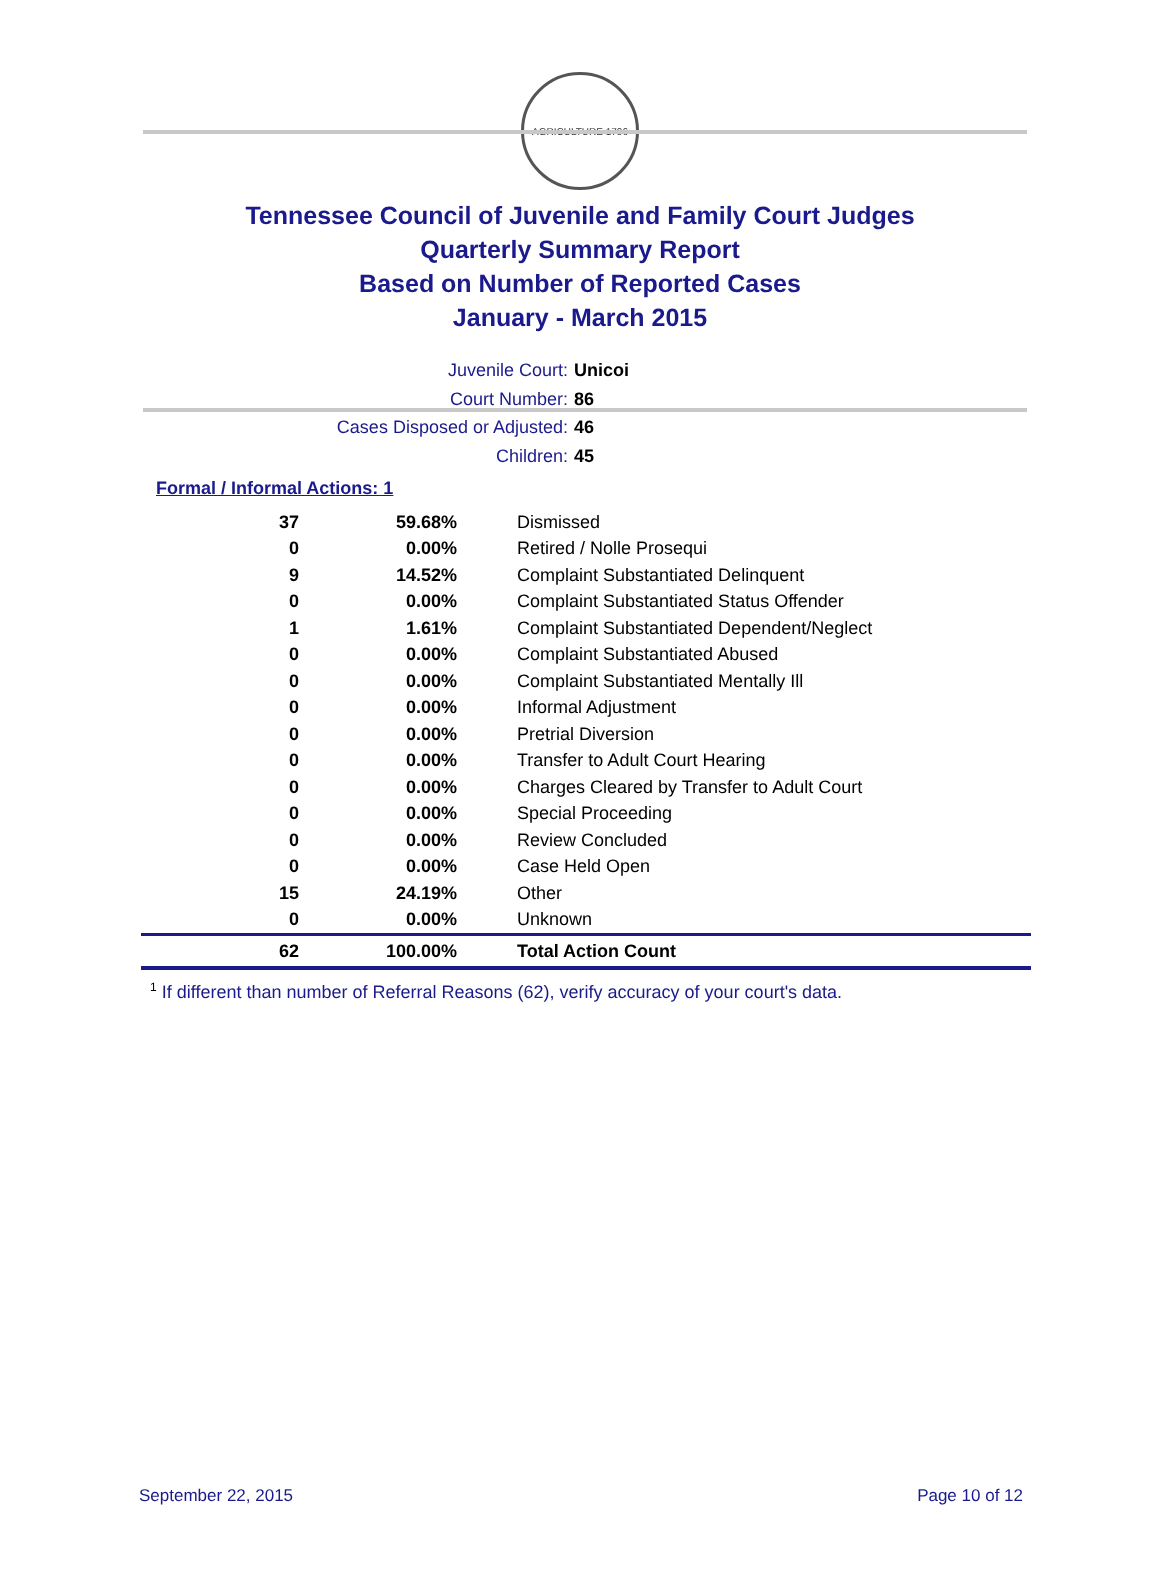AGRICULTURE 1796
Tennessee Council of Juvenile and Family Court Judges
Quarterly Summary Report
Based on Number of Reported Cases
January - March 2015
Juvenile Court: Unicoi
Court Number: 86
Cases Disposed or Adjusted: 46
Children: 45
Formal / Informal Actions: 1
| 37 | 59.68% | Dismissed |
| 0 | 0.00% | Retired / Nolle Prosequi |
| 9 | 14.52% | Complaint Substantiated Delinquent |
| 0 | 0.00% | Complaint Substantiated Status Offender |
| 1 | 1.61% | Complaint Substantiated Dependent/Neglect |
| 0 | 0.00% | Complaint Substantiated Abused |
| 0 | 0.00% | Complaint Substantiated Mentally Ill |
| 0 | 0.00% | Informal Adjustment |
| 0 | 0.00% | Pretrial Diversion |
| 0 | 0.00% | Transfer to Adult Court Hearing |
| 0 | 0.00% | Charges Cleared by Transfer to Adult Court |
| 0 | 0.00% | Special Proceeding |
| 0 | 0.00% | Review Concluded |
| 0 | 0.00% | Case Held Open |
| 15 | 24.19% | Other |
| 0 | 0.00% | Unknown |
| 62 | 100.00% | Total Action Count |
<sup>1</sup> If different than number of Referral Reasons (62), verify accuracy of your court's data.
September 22, 2015 Page 10 of 12